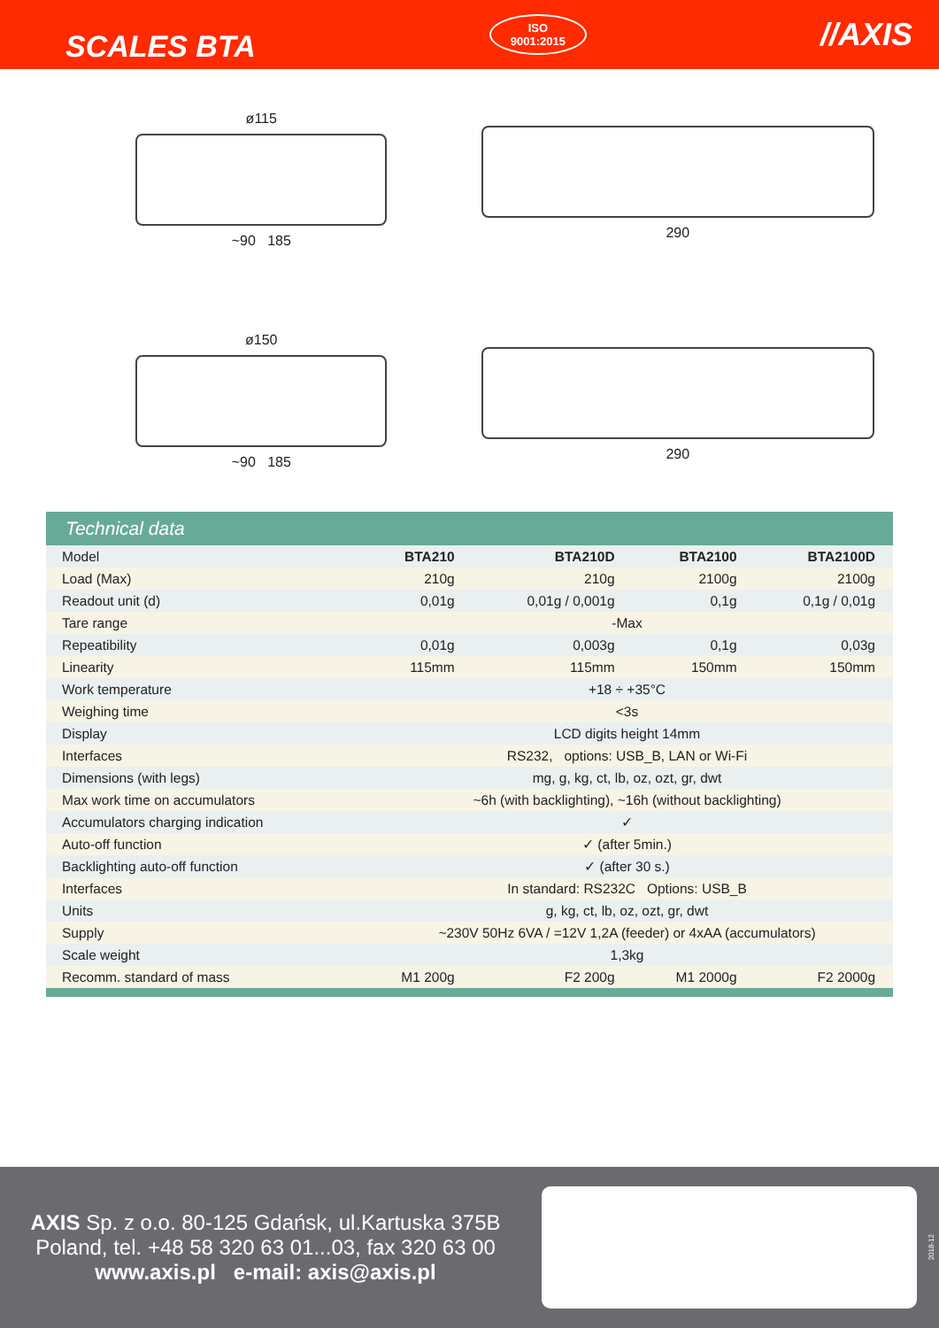SCALES BTA
ISO
9001:2015
//AXIS
ø115
~90 185
290
ø150
~90 185
290
Technical data
| Model | BTA210 | BTA210D | BTA2100 | BTA2100D |
| Load (Max) | 210g | 210g | 2100g | 2100g |
| Readout unit (d) | 0,01g | 0,01g / 0,001g | 0,1g | 0,1g / 0,01g |
| Tare range | -Max | | | |
| Repeatibility | 0,01g | 0,003g | 0,1g | 0,03g |
| Linearity | 115mm | 115mm | 150mm | 150mm |
| Work temperature | +18 ÷ +35°C | | | |
| Weighing time | <3s | | | |
| Display | LCD digits height 14mm | | | |
| Interfaces | RS232, options: USB_B, LAN or Wi-Fi | | | |
| Dimensions (with legs) | mg, g, kg, ct, lb, oz, ozt, gr, dwt | | | |
| Max work time on accumulators | ~6h (with backlighting), ~16h (without backlighting) | | | |
| Accumulators charging indication | ✓ | | | |
| Auto-off function | ✓ (after 5min.) | | | |
| Backlighting auto-off function | ✓ (after 30 s.) | | | |
| Interfaces | In standard: RS232C Options: USB_B | | | |
| Units | g, kg, ct, lb, oz, ozt, gr, dwt | | | |
| Supply | ~230V 50Hz 6VA / =12V 1,2A (feeder) or 4xAA (accumulators) | | | |
| Scale weight | 1,3kg | | | |
| Recomm. standard of mass | M1 200g | F2 200g | M1 2000g | F2 2000g |
AXIS Sp. z o.o. 80-125 Gdańsk, ul.Kartuska 375B
Poland, tel. +48 58 320 63 01...03, fax 320 63 00
www.axis.pl e-mail: axis@axis.pl
2018-12